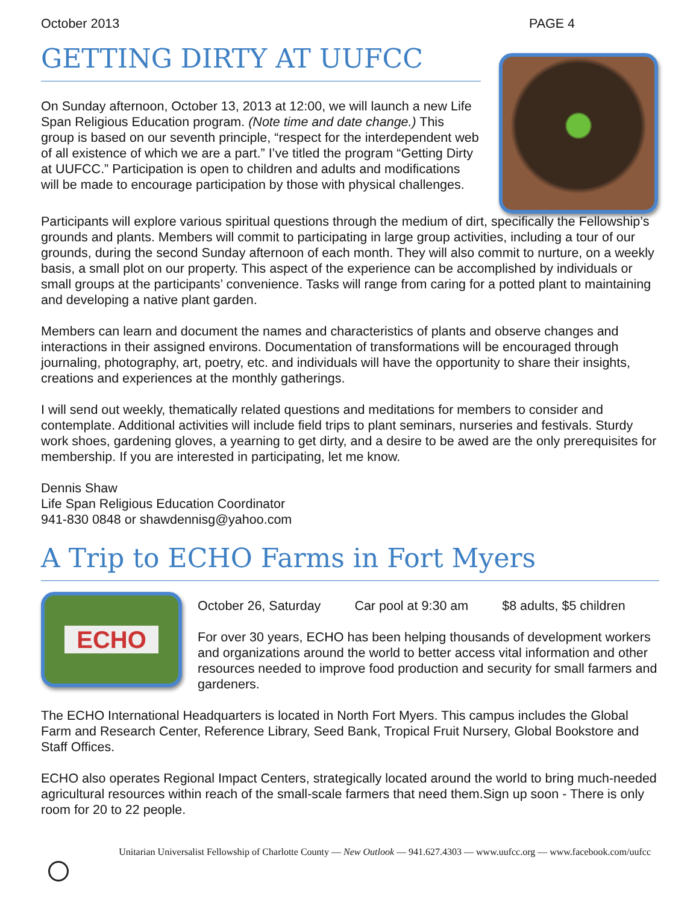October 2013 PAGE 4
GETTING DIRTY AT UUFCC
On Sunday afternoon, October 13, 2013 at 12:00, we will launch a new Life Span Religious Education program. (Note time and date change.) This group is based on our seventh principle, “respect for the interdependent web of all existence of which we are a part.” I’ve titled the program “Getting Dirty at UUFCC.” Participation is open to children and adults and modifications will be made to encourage participation by those with physical challenges.
Participants will explore various spiritual questions through the medium of dirt, specifically the Fellowship’s grounds and plants. Members will commit to participating in large group activities, including a tour of our grounds, during the second Sunday afternoon of each month. They will also commit to nurture, on a weekly basis, a small plot on our property. This aspect of the experience can be accomplished by individuals or small groups at the participants’ convenience. Tasks will range from caring for a potted plant to maintaining and developing a native plant garden.
Members can learn and document the names and characteristics of plants and observe changes and interactions in their assigned environs. Documentation of transformations will be encouraged through journaling, photography, art, poetry, etc. and individuals will have the opportunity to share their insights, creations and experiences at the monthly gatherings.
I will send out weekly, thematically related questions and meditations for members to consider and contemplate. Additional activities will include field trips to plant seminars, nurseries and festivals. Sturdy work shoes, gardening gloves, a yearning to get dirty, and a desire to be awed are the only prerequisites for membership. If you are interested in participating, let me know.
Dennis Shaw
Life Span Religious Education Coordinator
941-830 0848 or shawdennisg@yahoo.com
A Trip to ECHO Farms in Fort Myers
ECHO
October 26, Saturday Car pool at 9:30 am $8 adults, $5 children
For over 30 years, ECHO has been helping thousands of development workers and organizations around the world to better access vital information and other resources needed to improve food production and security for small farmers and gardeners.
The ECHO International Headquarters is located in North Fort Myers. This campus includes the Global Farm and Research Center, Reference Library, Seed Bank, Tropical Fruit Nursery, Global Bookstore and Staff Offices.
ECHO also operates Regional Impact Centers, strategically located around the world to bring much-needed agricultural resources within reach of the small-scale farmers that need them.Sign up soon - There is only room for 20 to 22 people.
Unitarian Universalist Fellowship of Charlotte County — New Outlook — 941.627.4303 — www.uufcc.org — www.facebook.com/uufcc